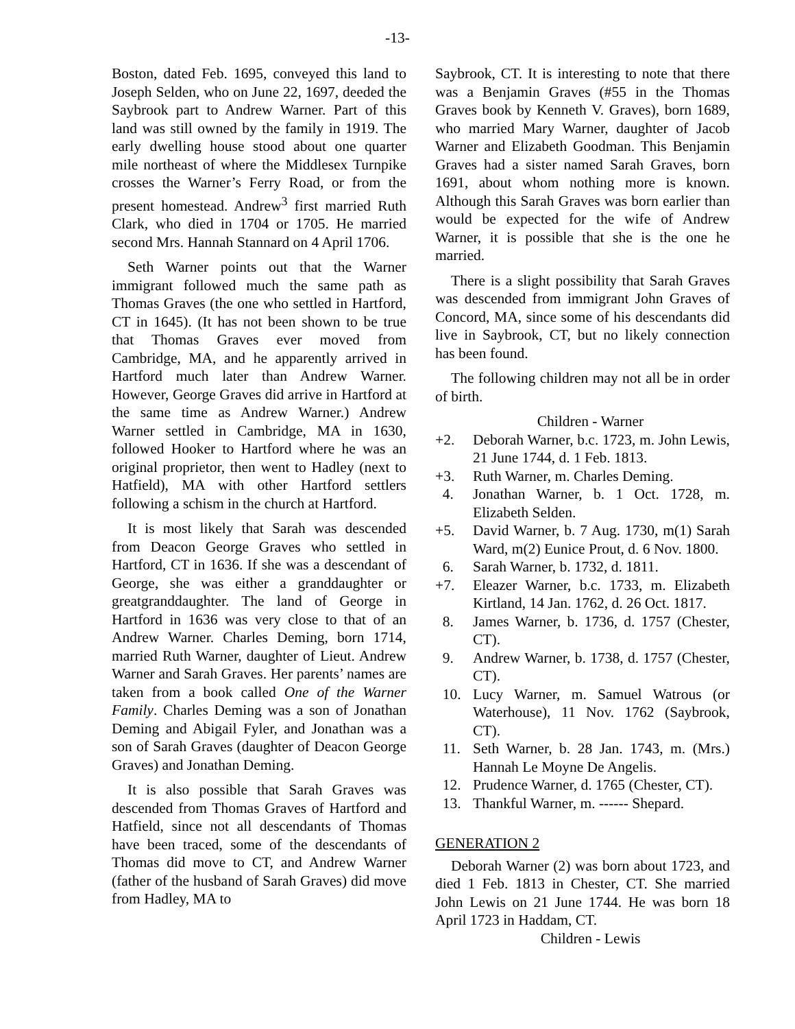-13-
Boston, dated Feb. 1695, conveyed this land to Joseph Selden, who on June 22, 1697, deeded the Saybrook part to Andrew Warner. Part of this land was still owned by the family in 1919. The early dwelling house stood about one quarter mile northeast of where the Middlesex Turnpike crosses the Warner’s Ferry Road, or from the present homestead. Andrew<sup>3</sup> first married Ruth Clark, who died in 1704 or 1705. He married second Mrs. Hannah Stannard on 4 April 1706.
Seth Warner points out that the Warner immigrant followed much the same path as Thomas Graves (the one who settled in Hartford, CT in 1645). (It has not been shown to be true that Thomas Graves ever moved from Cambridge, MA, and he apparently arrived in Hartford much later than Andrew Warner. However, George Graves did arrive in Hartford at the same time as Andrew Warner.) Andrew Warner settled in Cambridge, MA in 1630, followed Hooker to Hartford where he was an original proprietor, then went to Hadley (next to Hatfield), MA with other Hartford settlers following a schism in the church at Hartford.
It is most likely that Sarah was descended from Deacon George Graves who settled in Hartford, CT in 1636. If she was a descendant of George, she was either a granddaughter or greatgranddaughter. The land of George in Hartford in 1636 was very close to that of an Andrew Warner. Charles Deming, born 1714, married Ruth Warner, daughter of Lieut. Andrew Warner and Sarah Graves. Her parents’ names are taken from a book called One of the Warner Family. Charles Deming was a son of Jonathan Deming and Abigail Fyler, and Jonathan was a son of Sarah Graves (daughter of Deacon George Graves) and Jonathan Deming.
It is also possible that Sarah Graves was descended from Thomas Graves of Hartford and Hatfield, since not all descendants of Thomas have been traced, some of the descendants of Thomas did move to CT, and Andrew Warner (father of the husband of Sarah Graves) did move from Hadley, MA to
Saybrook, CT. It is interesting to note that there was a Benjamin Graves (#55 in the Thomas Graves book by Kenneth V. Graves), born 1689, who married Mary Warner, daughter of Jacob Warner and Elizabeth Goodman. This Benjamin Graves had a sister named Sarah Graves, born 1691, about whom nothing more is known. Although this Sarah Graves was born earlier than would be expected for the wife of Andrew Warner, it is possible that she is the one he married.
There is a slight possibility that Sarah Graves was descended from immigrant John Graves of Concord, MA, since some of his descendants did live in Saybrook, CT, but no likely connection has been found.
The following children may not all be in order of birth.
Children - Warner
+2. Deborah Warner, b.c. 1723, m. John Lewis, 21 June 1744, d. 1 Feb. 1813.
+3. Ruth Warner, m. Charles Deming.
4. Jonathan Warner, b. 1 Oct. 1728, m. Elizabeth Selden.
+5. David Warner, b. 7 Aug. 1730, m(1) Sarah Ward, m(2) Eunice Prout, d. 6 Nov. 1800.
6. Sarah Warner, b. 1732, d. 1811.
+7. Eleazer Warner, b.c. 1733, m. Elizabeth Kirtland, 14 Jan. 1762, d. 26 Oct. 1817.
8. James Warner, b. 1736, d. 1757 (Chester, CT).
9. Andrew Warner, b. 1738, d. 1757 (Chester, CT).
10. Lucy Warner, m. Samuel Watrous (or Waterhouse), 11 Nov. 1762 (Saybrook, CT).
11. Seth Warner, b. 28 Jan. 1743, m. (Mrs.) Hannah Le Moyne De Angelis.
12. Prudence Warner, d. 1765 (Chester, CT).
13. Thankful Warner, m. ------ Shepard.
GENERATION 2
Deborah Warner (2) was born about 1723, and died 1 Feb. 1813 in Chester, CT. She married John Lewis on 21 June 1744. He was born 18 April 1723 in Haddam, CT.
Children - Lewis